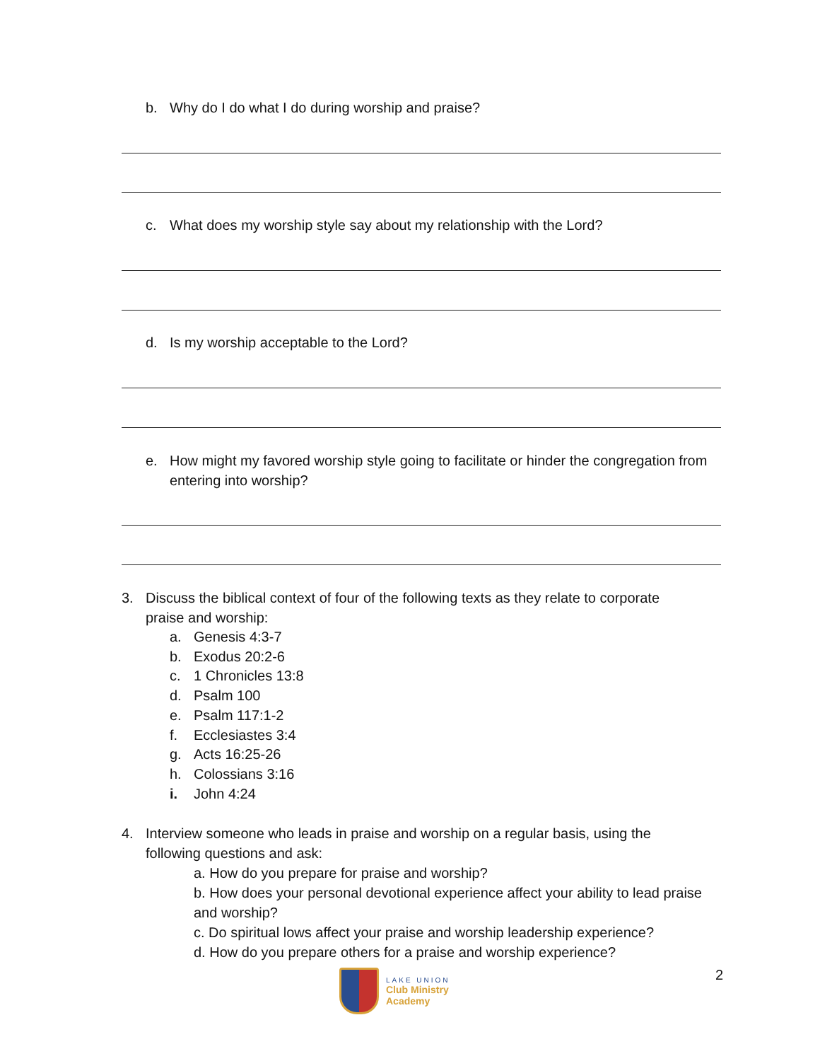b. Why do I do what I do during worship and praise?
c. What does my worship style say about my relationship with the Lord?
d. Is my worship acceptable to the Lord?
e. How might my favored worship style going to facilitate or hinder the congregation from entering into worship?
3. Discuss the biblical context of four of the following texts as they relate to corporate praise and worship:
a. Genesis 4:3-7
b. Exodus 20:2-6
c. 1 Chronicles 13:8
d. Psalm 100
e. Psalm 117:1-2
f. Ecclesiastes 3:4
g. Acts 16:25-26
h. Colossians 3:16
i. John 4:24
4. Interview someone who leads in praise and worship on a regular basis, using the following questions and ask:
a. How do you prepare for praise and worship?
b. How does your personal devotional experience affect your ability to lead praise and worship?
c. Do spiritual lows affect your praise and worship leadership experience?
d. How do you prepare others for a praise and worship experience?
2
LAKE UNION
Club Ministry
Academy